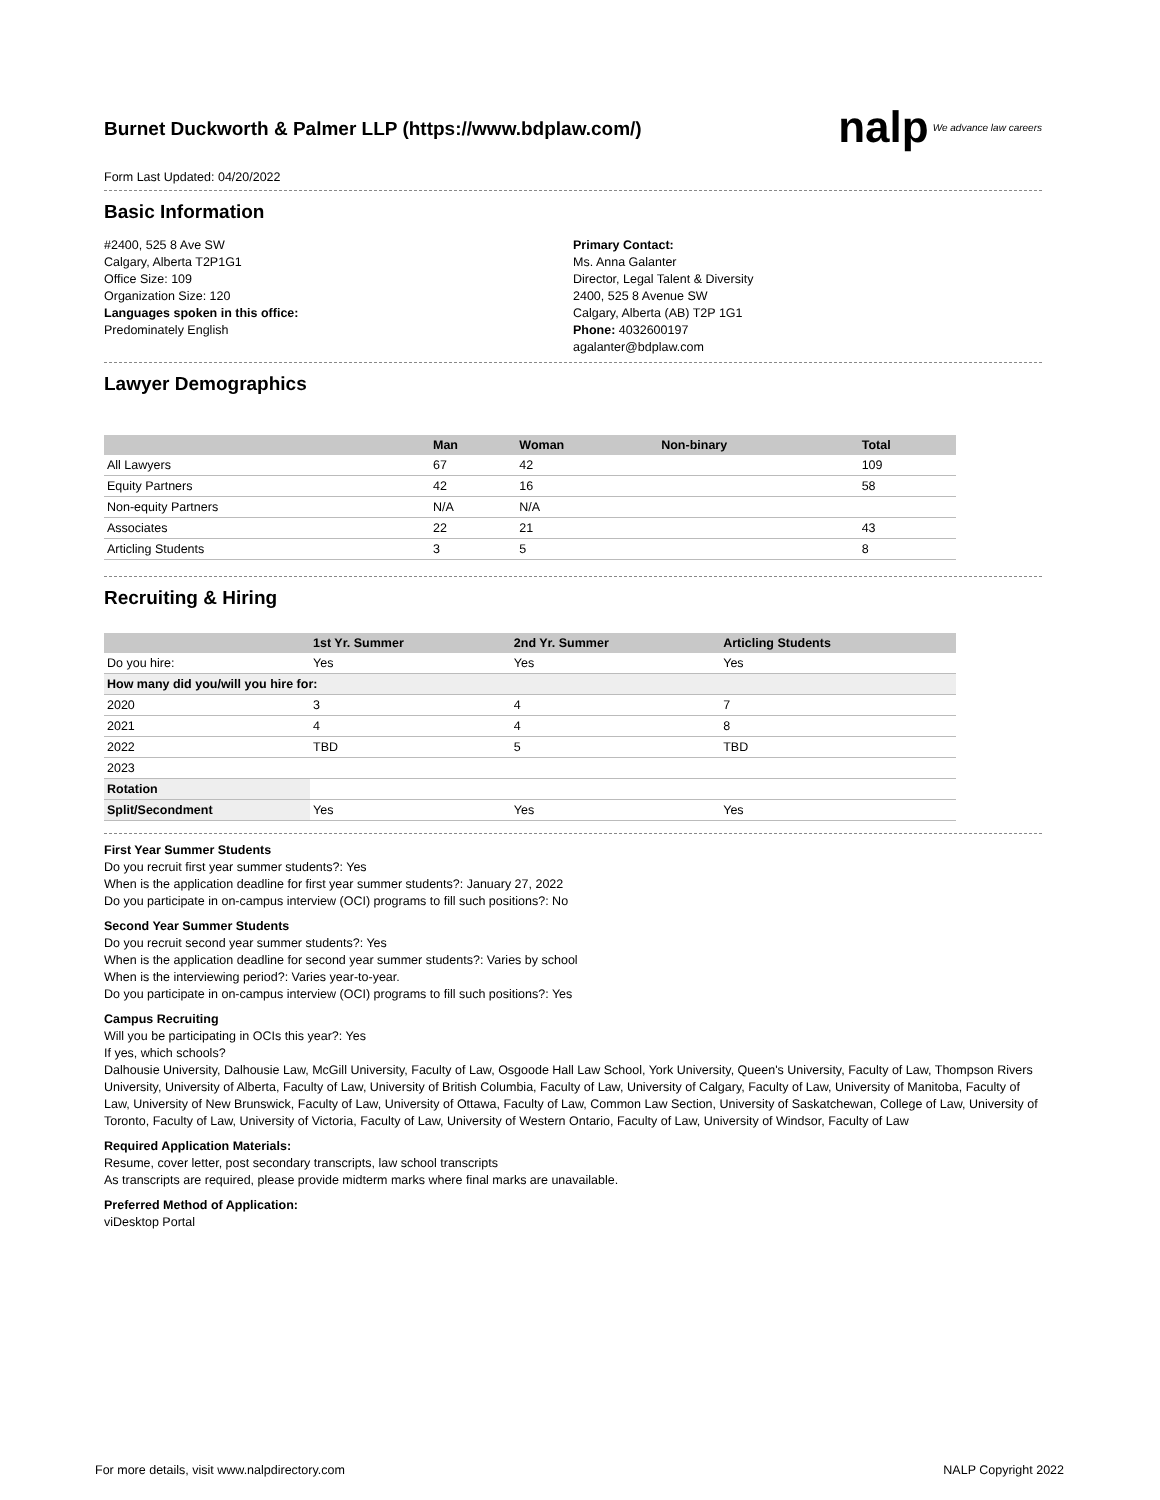Burnet Duckworth & Palmer LLP (https://www.bdplaw.com/)
nalp We advance law careers
Form Last Updated: 04/20/2022
Basic Information
#2400, 525 8 Ave SW
Calgary, Alberta T2P1G1
Office Size: 109
Organization Size: 120
Languages spoken in this office:
Predominately English
Primary Contact:
Ms. Anna Galanter
Director, Legal Talent & Diversity
2400, 525 8 Avenue SW
Calgary, Alberta (AB) T2P 1G1
Phone: 4032600197
agalanter@bdplaw.com
Lawyer Demographics
| | Man | Woman | Non-binary | Total |
| --- | --- | --- | --- | --- |
| All Lawyers | 67 | 42 | | 109 |
| Equity Partners | 42 | 16 | | 58 |
| Non-equity Partners | N/A | N/A | | |
| Associates | 22 | 21 | | 43 |
| Articling Students | 3 | 5 | | 8 |
Recruiting & Hiring
| | 1st Yr. Summer | 2nd Yr. Summer | Articling Students |
| --- | --- | --- | --- |
| Do you hire: | Yes | Yes | Yes |
| How many did you/will you hire for: | | | |
| 2020 | 3 | 4 | 7 |
| 2021 | 4 | 4 | 8 |
| 2022 | TBD | 5 | TBD |
| 2023 | | | |
| Rotation | | | |
| Split/Secondment | Yes | Yes | Yes |
First Year Summer Students
Do you recruit first year summer students?: Yes
When is the application deadline for first year summer students?: January 27, 2022
Do you participate in on-campus interview (OCI) programs to fill such positions?: No
Second Year Summer Students
Do you recruit second year summer students?: Yes
When is the application deadline for second year summer students?: Varies by school
When is the interviewing period?: Varies year-to-year.
Do you participate in on-campus interview (OCI) programs to fill such positions?: Yes
Campus Recruiting
Will you be participating in OCIs this year?: Yes
If yes, which schools?
Dalhousie University, Dalhousie Law, McGill University, Faculty of Law, Osgoode Hall Law School, York University, Queen's University, Faculty of Law, Thompson Rivers University, University of Alberta, Faculty of Law, University of British Columbia, Faculty of Law, University of Calgary, Faculty of Law, University of Manitoba, Faculty of Law, University of New Brunswick, Faculty of Law, University of Ottawa, Faculty of Law, Common Law Section, University of Saskatchewan, College of Law, University of Toronto, Faculty of Law, University of Victoria, Faculty of Law, University of Western Ontario, Faculty of Law, University of Windsor, Faculty of Law
Required Application Materials:
Resume, cover letter, post secondary transcripts, law school transcripts
As transcripts are required, please provide midterm marks where final marks are unavailable.
Preferred Method of Application:
viDesktop Portal
For more details, visit www.nalpdirectory.com NALP Copyright 2022